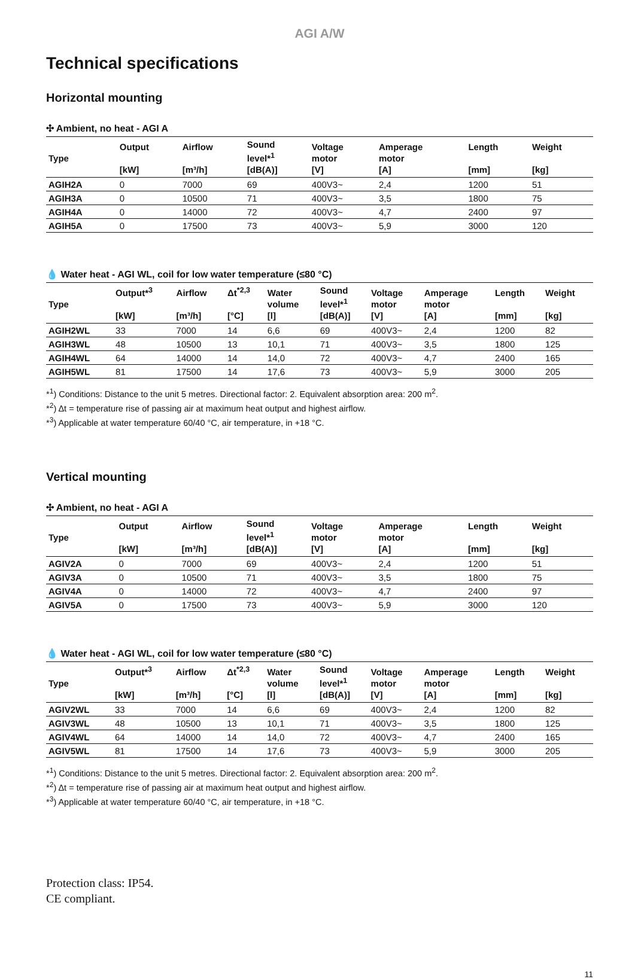AGI A/W
Technical specifications
Horizontal mounting
✣ Ambient, no heat - AGI A
| Type | Output [kW] | Airflow [m³/h] | Sound level*<sup>1</sup> [dB(A)] | Voltage motor [V] | Amperage motor [A] | Length [mm] | Weight [kg] |
| --- | --- | --- | --- | --- | --- | --- | --- |
| AGIH2A | 0 | 7000 | 69 | 400V3~ | 2,4 | 1200 | 51 |
| AGIH3A | 0 | 10500 | 71 | 400V3~ | 3,5 | 1800 | 75 |
| AGIH4A | 0 | 14000 | 72 | 400V3~ | 4,7 | 2400 | 97 |
| AGIH5A | 0 | 17500 | 73 | 400V3~ | 5,9 | 3000 | 120 |
💧 Water heat - AGI WL, coil for low water temperature (≤80 °C)
| Type | Output*<sup>3</sup> [kW] | Airflow [m³/h] | Δt<sup>*2,3</sup> [°C] | Water volume [l] | Sound level*<sup>1</sup> [dB(A)] | Voltage motor [V] | Amperage motor [A] | Length [mm] | Weight [kg] |
| --- | --- | --- | --- | --- | --- | --- | --- | --- | --- |
| AGIH2WL | 33 | 7000 | 14 | 6,6 | 69 | 400V3~ | 2,4 | 1200 | 82 |
| AGIH3WL | 48 | 10500 | 13 | 10,1 | 71 | 400V3~ | 3,5 | 1800 | 125 |
| AGIH4WL | 64 | 14000 | 14 | 14,0 | 72 | 400V3~ | 4,7 | 2400 | 165 |
| AGIH5WL | 81 | 17500 | 14 | 17,6 | 73 | 400V3~ | 5,9 | 3000 | 205 |
*<sup>1</sup>) Conditions: Distance to the unit 5 metres. Directional factor: 2. Equivalent absorption area: 200 m<sup>2</sup>.
*<sup>2</sup>) Δt = temperature rise of passing air at maximum heat output and highest airflow.
*<sup>3</sup>) Applicable at water temperature 60/40 °C, air temperature, in +18 °C.
Vertical mounting
✣ Ambient, no heat - AGI A
| Type | Output [kW] | Airflow [m³/h] | Sound level*<sup>1</sup> [dB(A)] | Voltage motor [V] | Amperage motor [A] | Length [mm] | Weight [kg] |
| --- | --- | --- | --- | --- | --- | --- | --- |
| AGIV2A | 0 | 7000 | 69 | 400V3~ | 2,4 | 1200 | 51 |
| AGIV3A | 0 | 10500 | 71 | 400V3~ | 3,5 | 1800 | 75 |
| AGIV4A | 0 | 14000 | 72 | 400V3~ | 4,7 | 2400 | 97 |
| AGIV5A | 0 | 17500 | 73 | 400V3~ | 5,9 | 3000 | 120 |
💧 Water heat - AGI WL, coil for low water temperature (≤80 °C)
| Type | Output*<sup>3</sup> [kW] | Airflow [m³/h] | Δt<sup>*2,3</sup> [°C] | Water volume [l] | Sound level*<sup>1</sup> [dB(A)] | Voltage motor [V] | Amperage motor [A] | Length [mm] | Weight [kg] |
| --- | --- | --- | --- | --- | --- | --- | --- | --- | --- |
| AGIV2WL | 33 | 7000 | 14 | 6,6 | 69 | 400V3~ | 2,4 | 1200 | 82 |
| AGIV3WL | 48 | 10500 | 13 | 10,1 | 71 | 400V3~ | 3,5 | 1800 | 125 |
| AGIV4WL | 64 | 14000 | 14 | 14,0 | 72 | 400V3~ | 4,7 | 2400 | 165 |
| AGIV5WL | 81 | 17500 | 14 | 17,6 | 73 | 400V3~ | 5,9 | 3000 | 205 |
*<sup>1</sup>) Conditions: Distance to the unit 5 metres. Directional factor: 2. Equivalent absorption area: 200 m<sup>2</sup>.
*<sup>2</sup>) Δt = temperature rise of passing air at maximum heat output and highest airflow.
*<sup>3</sup>) Applicable at water temperature 60/40 °C, air temperature, in +18 °C.
Protection class: IP54.
CE compliant.
11